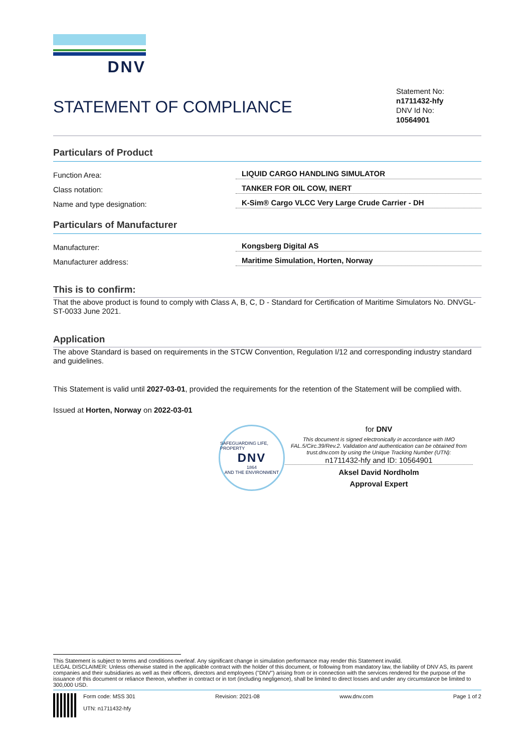DNV
STATEMENT OF COMPLIANCE
Statement No:
n1711432-hfy
DNV Id No:
10564901
Particulars of Product
Function Area: LIQUID CARGO HANDLING SIMULATOR
Class notation: TANKER FOR OIL COW, INERT
Name and type designation: K-Sim® Cargo VLCC Very Large Crude Carrier - DH
Particulars of Manufacturer
Manufacturer: Kongsberg Digital AS
Manufacturer address: Maritime Simulation, Horten, Norway
This is to confirm:
That the above product is found to comply with Class A, B, C, D - Standard for Certification of Maritime Simulators No. DNVGL-ST-0033 June 2021.
Application
The above Standard is based on requirements in the STCW Convention, Regulation I/12 and corresponding industry standard and guidelines.
This Statement is valid until 2027-03-01, provided the requirements for the retention of the Statement will be complied with.
Issued at Horten, Norway on 2022-03-01
SAFEGUARDING LIFE, PROPERTY
DNV
1864
AND THE ENVIRONMENT
for DNV
This document is signed electronically in accordance with IMO FAL.5/Circ.39/Rev.2. Validation and authentication can be obtained from trust.dnv.com by using the Unique Tracking Number (UTN):
n1711432-hfy and ID: 10564901
Aksel David Nordholm
Approval Expert
This Statement is subject to terms and conditions overleaf. Any significant change in simulation performance may render this Statement invalid.
LEGAL DISCLAIMER: Unless otherwise stated in the applicable contract with the holder of this document, or following from mandatory law, the liability of DNV AS, its parent companies and their subsidiaries as well as their officers, directors and employees ("DNV") arising from or in connection with the services rendered for the purpose of the issuance of this document or reliance thereon, whether in contract or in tort (including negligence), shall be limited to direct losses and under any circumstance be limited to 300,000 USD.
Form code: MSS 301
UTN: n1711432-hfy
Revision: 2021-08 www.dnv.com Page 1 of 2